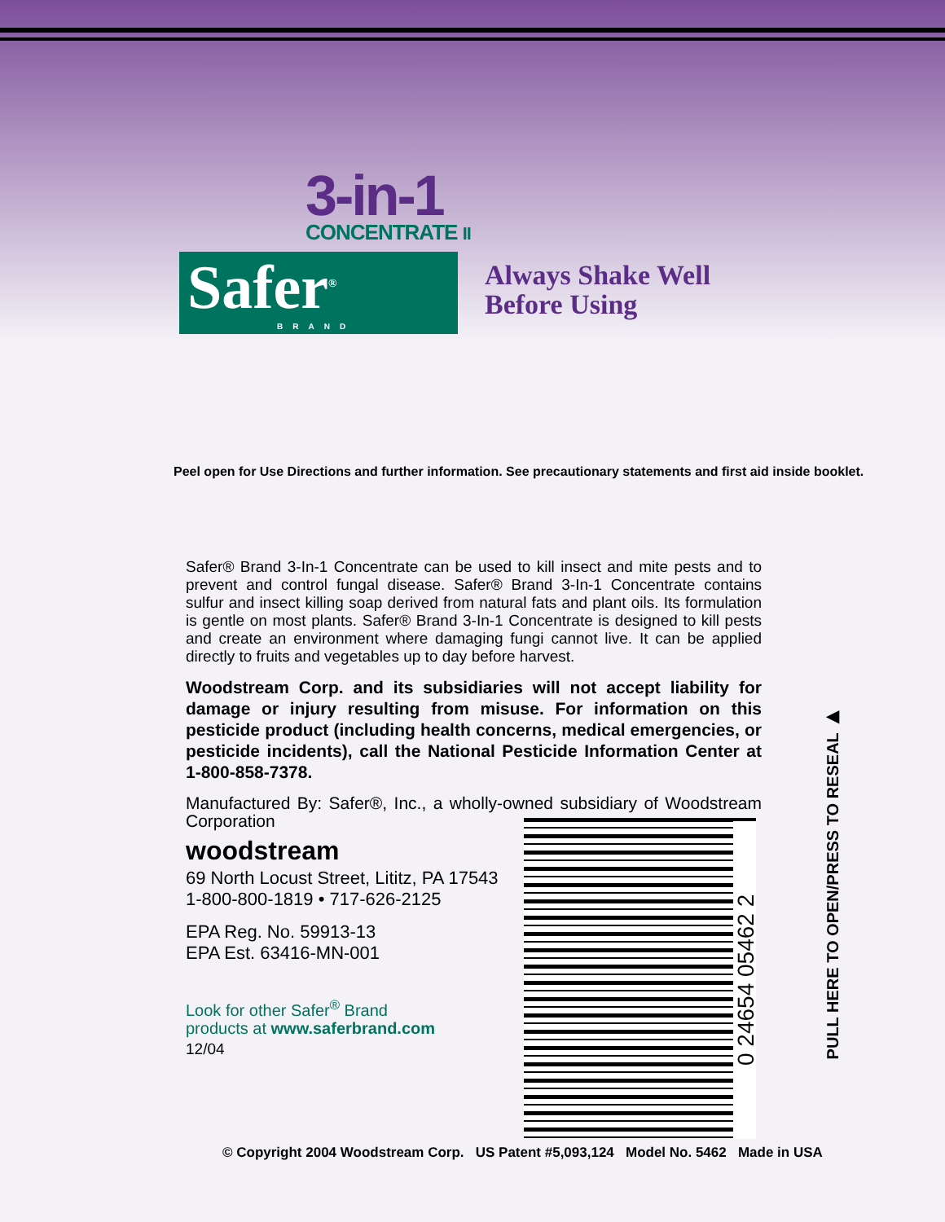3-in-1
CONCENTRATE II
Safer<sup>®</sup> BRAND
Always Shake Well
Before Using
Peel open for Use Directions and further information. See precautionary statements and first aid inside booklet.
Safer® Brand 3-In-1 Concentrate can be used to kill insect and mite pests and to prevent and control fungal disease. Safer® Brand 3-In-1 Concentrate contains sulfur and insect killing soap derived from natural fats and plant oils. Its formulation is gentle on most plants. Safer® Brand 3-In-1 Concentrate is designed to kill pests and create an environment where damaging fungi cannot live. It can be applied directly to fruits and vegetables up to day before harvest.
Woodstream Corp. and its subsidiaries will not accept liability for damage or injury resulting from misuse. For information on this pesticide product (including health concerns, medical emergencies, or pesticide incidents), call the National Pesticide Information Center at 1-800-858-7378.
Manufactured By: Safer®, Inc., a wholly-owned subsidiary of Woodstream Corporation
woodstream
69 North Locust Street, Lititz, PA 17543
1-800-800-1819 • 717-626-2125
EPA Reg. No. 59913-13
EPA Est. 63416-MN-001
Look for other Safer<sup>®</sup> Brand
products at www.saferbrand.com
12/04
0 24654 05462 2
PULL HERE TO OPEN/PRESS TO RESEAL ▶
© Copyright 2004 Woodstream Corp. US Patent #5,093,124 Model No. 5462 Made in USA